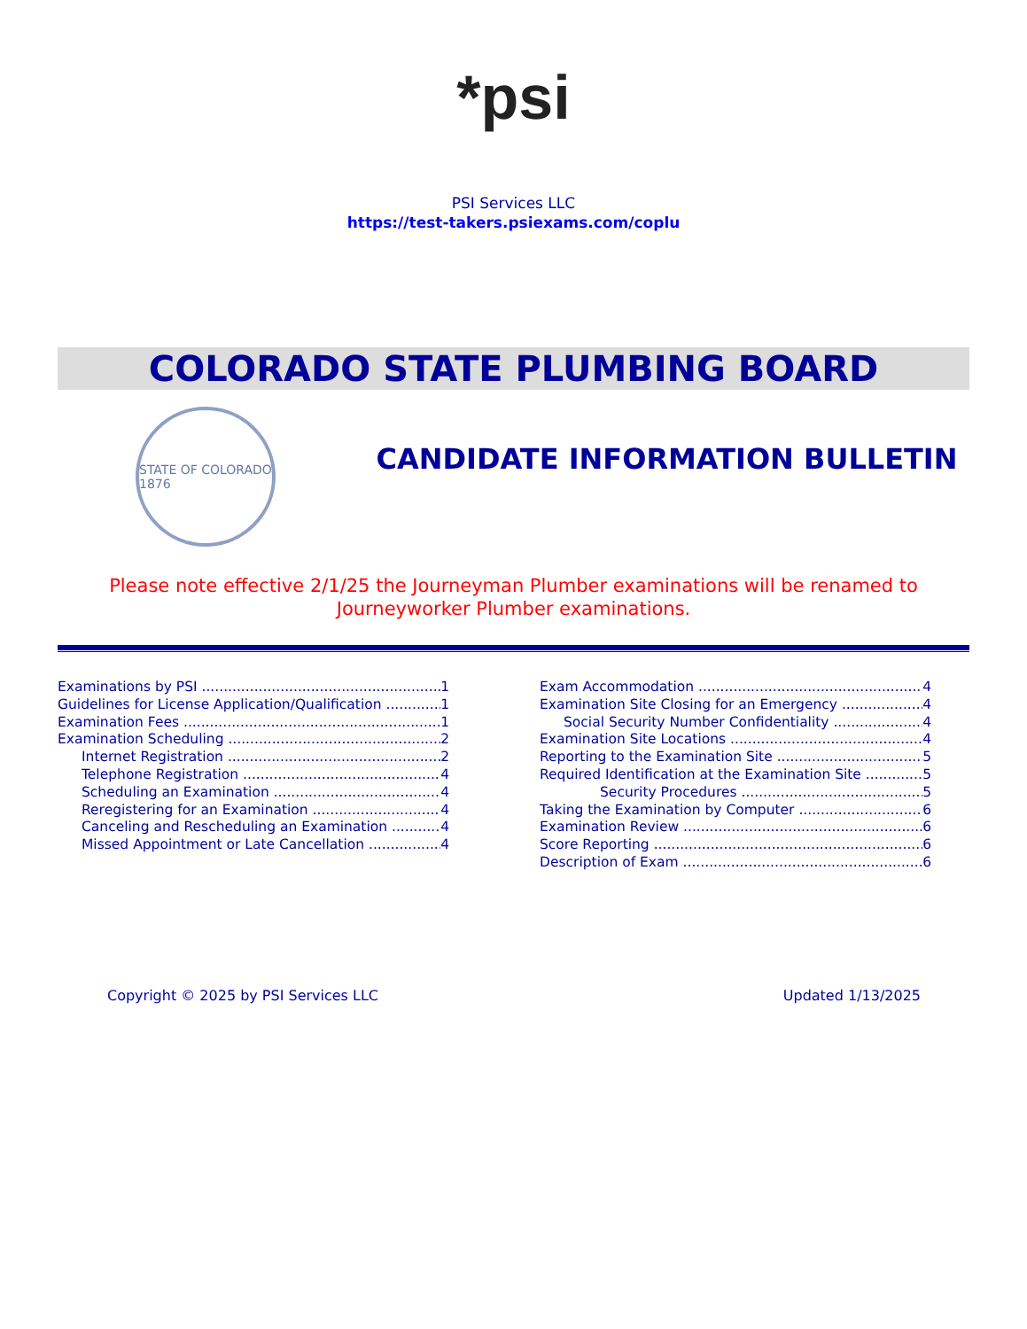*psi
PSI Services LLC
https://test-takers.psiexams.com/coplu
COLORADO STATE PLUMBING BOARD
STATE OF COLORADO 1876
CANDIDATE INFORMATION BULLETIN
Please note effective 2/1/25 the Journeyman Plumber examinations will be renamed to
Journeyworker Plumber examinations.
Examinations by PSI 1
Guidelines for License Application/Qualification 1
Examination Fees 1
Examination Scheduling 2
Internet Registration 2
Telephone Registration 4
Scheduling an Examination 4
Reregistering for an Examination 4
Canceling and Rescheduling an Examination 4
Missed Appointment or Late Cancellation 4
Exam Accommodation 4
Examination Site Closing for an Emergency 4
Social Security Number Confidentiality 4
Examination Site Locations 4
Reporting to the Examination Site 5
Required Identification at the Examination Site 5
Security Procedures 5
Taking the Examination by Computer 6
Examination Review 6
Score Reporting 6
Description of Exam 6
Copyright © 2025 by PSI Services LLC Updated 1/13/2025